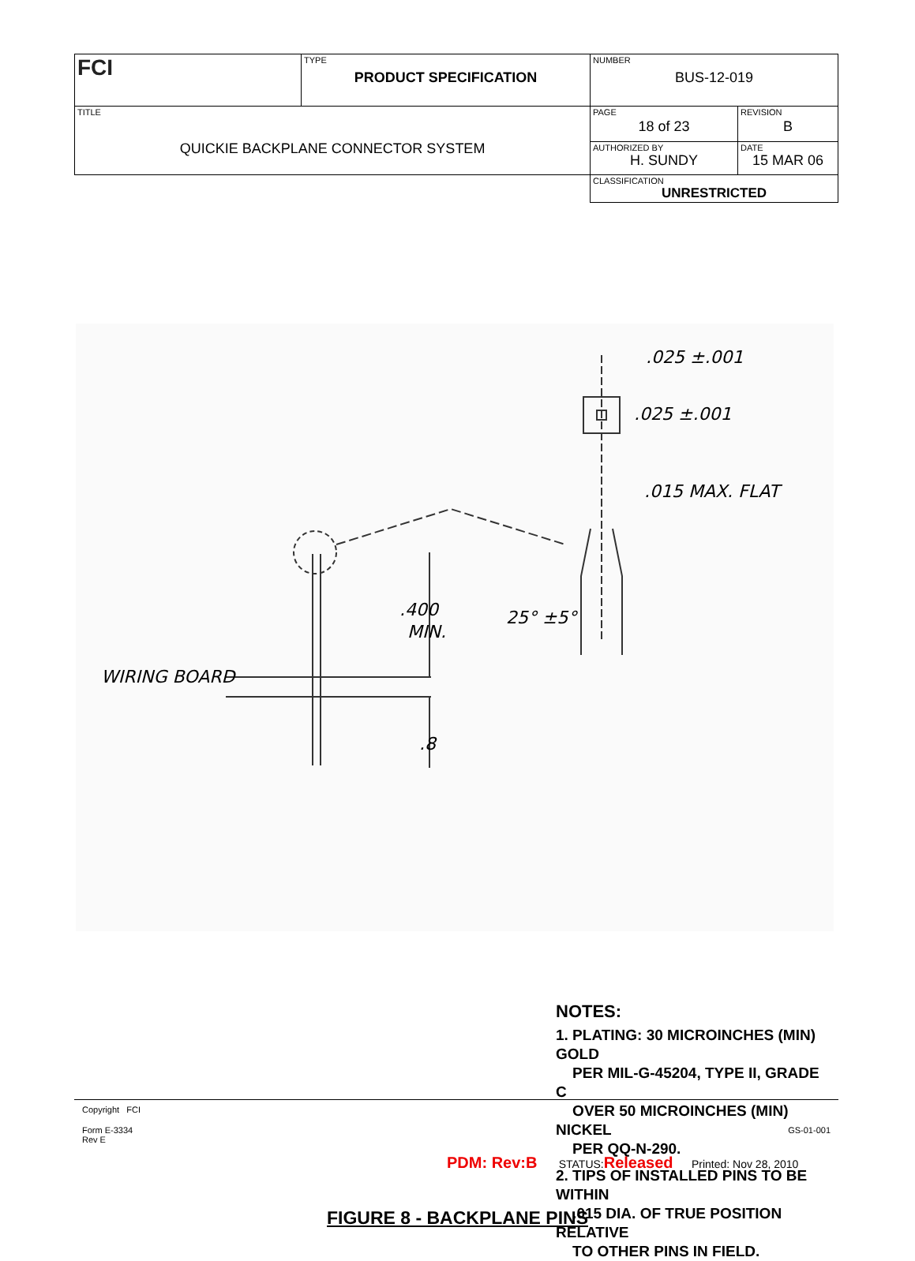| FCI | TYPE PRODUCT SPECIFICATION | NUMBER BUS-12-019 | |
| TITLE QUICKIE BACKPLANE CONNECTOR SYSTEM | | PAGE 18 of 23 | REVISION B |
| | | AUTHORIZED BY H. SUNDY | DATE 15 MAR 06 |
| | | CLASSIFICATION UNRESTRICTED | |
.025 ±.001
.025 ±.001
.015 MAX. FLAT
.400
MIN.
25° ±5°
WIRING BOARD
.8
NOTES:
1. PLATING: 30 MICROINCHES (MIN) GOLD
PER MIL-G-45204, TYPE II, GRADE C
OVER 50 MICROINCHES (MIN) NICKEL
PER QQ-N-290.
2. TIPS OF INSTALLED PINS TO BE WITHIN
.015 DIA. OF TRUE POSITION RELATIVE
TO OTHER PINS IN FIELD.
FIGURE 8 - BACKPLANE PINS
Copyright FCI
Form E-3334
Rev E
GS-01-001
PDM: Rev:B STATUS:Released Printed: Nov 28, 2010